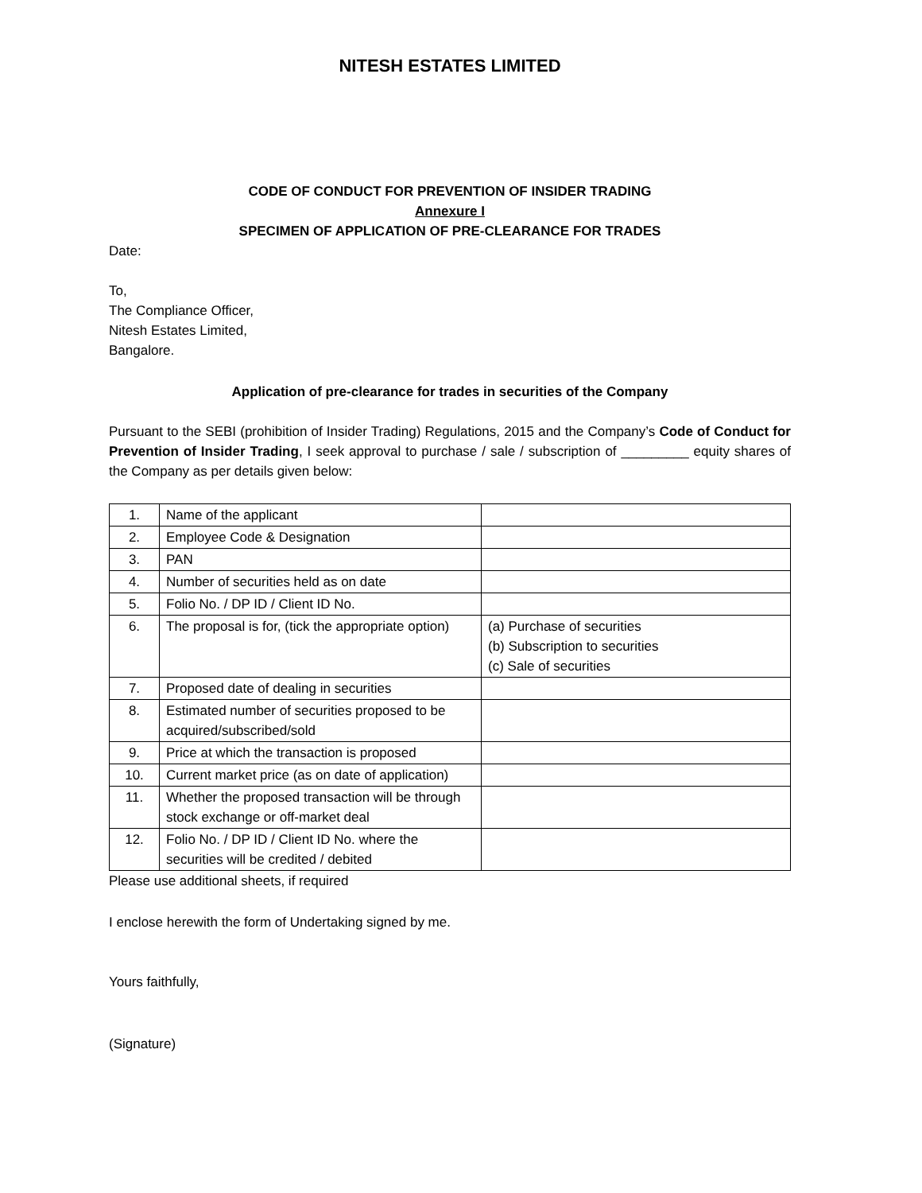NITESH ESTATES LIMITED
CODE OF CONDUCT FOR PREVENTION OF INSIDER TRADING
Annexure I
SPECIMEN OF APPLICATION OF PRE-CLEARANCE FOR TRADES
Date:
To,
The Compliance Officer,
Nitesh Estates Limited,
Bangalore.
Application of pre-clearance for trades in securities of the Company
Pursuant to the SEBI (prohibition of Insider Trading) Regulations, 2015 and the Company’s Code of Conduct for Prevention of Insider Trading, I seek approval to purchase / sale / subscription of _________ equity shares of the Company as per details given below:
| 1. | Name of the applicant | |
| 2. | Employee Code & Designation | |
| 3. | PAN | |
| 4. | Number of securities held as on date | |
| 5. | Folio No. / DP ID / Client ID No. | |
| 6. | The proposal is for, (tick the appropriate option) | (a) Purchase of securities (b) Subscription to securities (c) Sale of securities |
| 7. | Proposed date of dealing in securities | |
| 8. | Estimated number of securities proposed to be acquired/subscribed/sold | |
| 9. | Price at which the transaction is proposed | |
| 10. | Current market price (as on date of application) | |
| 11. | Whether the proposed transaction will be through stock exchange or off-market deal | |
| 12. | Folio No. / DP ID / Client ID No. where the securities will be credited / debited | |
Please use additional sheets, if required
I enclose herewith the form of Undertaking signed by me.
Yours faithfully,
(Signature)